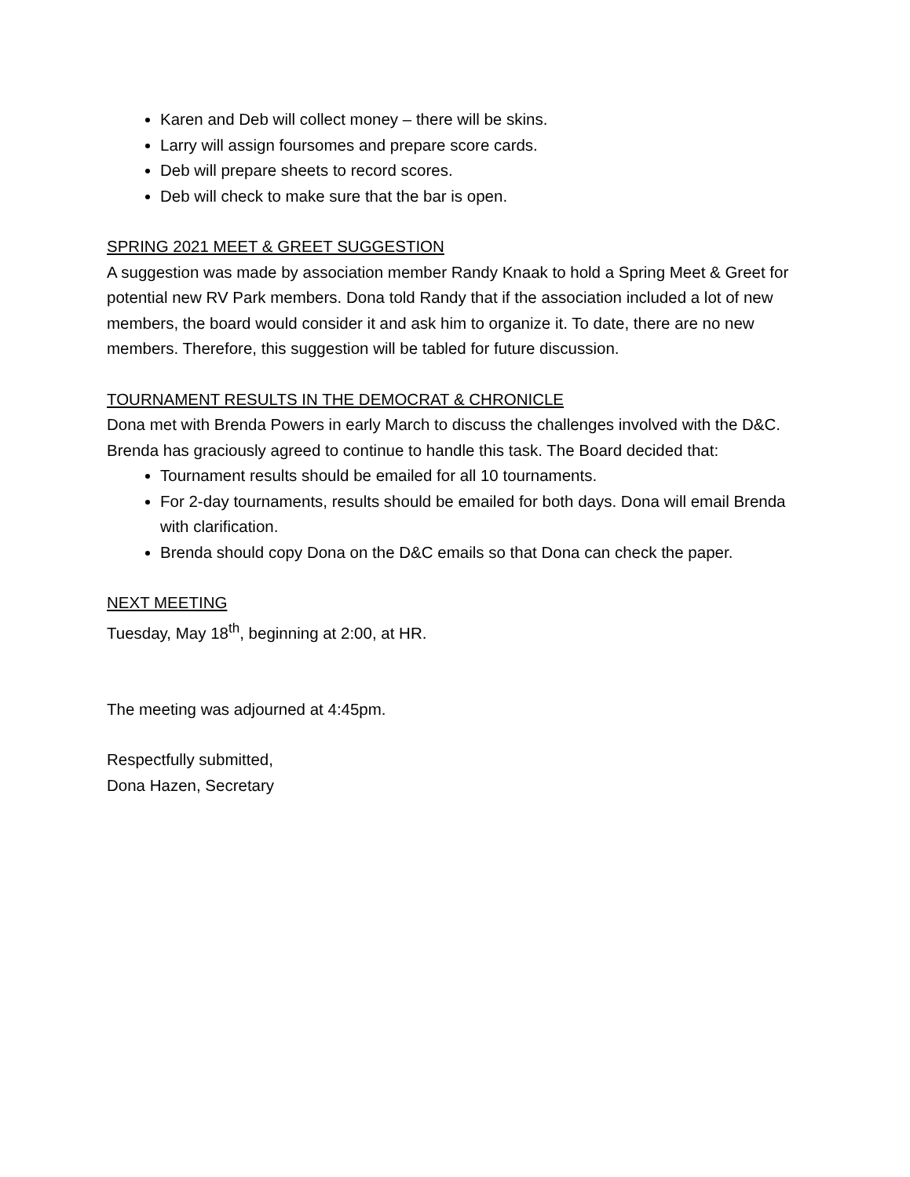Karen and Deb will collect money – there will be skins.
Larry will assign foursomes and prepare score cards.
Deb will prepare sheets to record scores.
Deb will check to make sure that the bar is open.
SPRING 2021 MEET & GREET SUGGESTION
A suggestion was made by association member Randy Knaak to hold a Spring Meet & Greet for potential new RV Park members. Dona told Randy that if the association included a lot of new members, the board would consider it and ask him to organize it. To date, there are no new members. Therefore, this suggestion will be tabled for future discussion.
TOURNAMENT RESULTS IN THE DEMOCRAT & CHRONICLE
Dona met with Brenda Powers in early March to discuss the challenges involved with the D&C. Brenda has graciously agreed to continue to handle this task. The Board decided that:
Tournament results should be emailed for all 10 tournaments.
For 2-day tournaments, results should be emailed for both days. Dona will email Brenda with clarification.
Brenda should copy Dona on the D&C emails so that Dona can check the paper.
NEXT MEETING
Tuesday, May 18<sup>th</sup>, beginning at 2:00, at HR.
The meeting was adjourned at 4:45pm.
Respectfully submitted,
Dona Hazen, Secretary